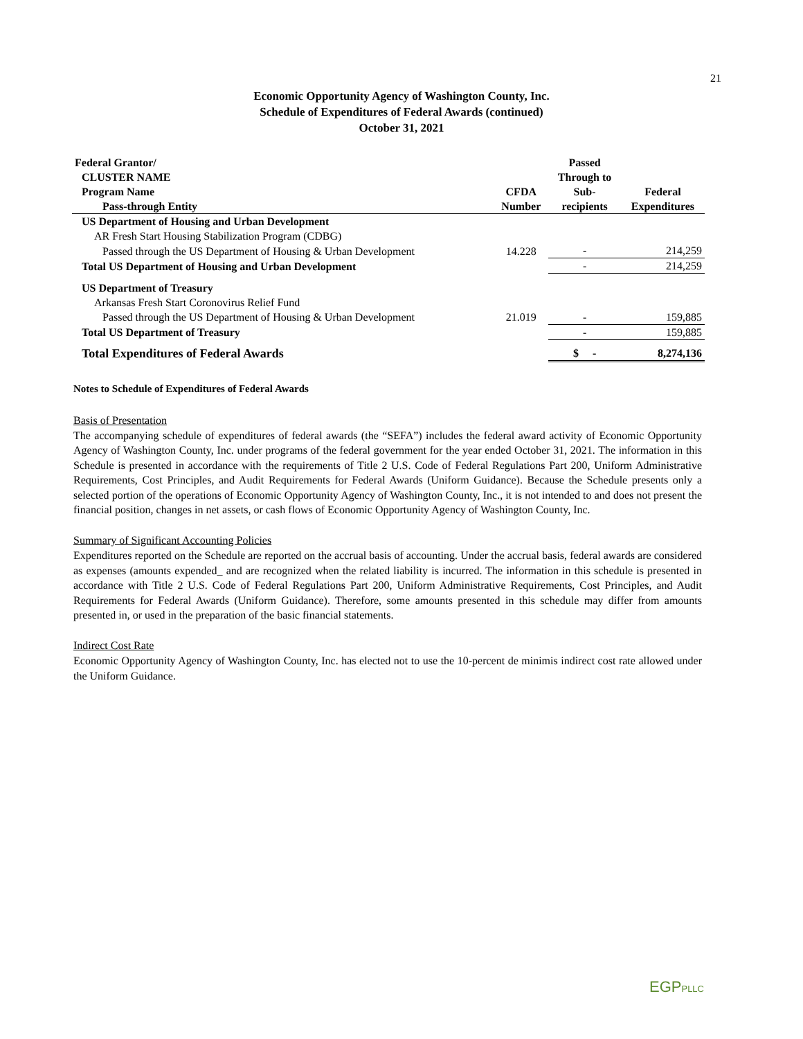21
Economic Opportunity Agency of Washington County, Inc.
Schedule of Expenditures of Federal Awards (continued)
October 31, 2021
| Federal Grantor/ | | Passed | |
| --- | --- | --- | --- |
| CLUSTER NAME | | Through to | |
| Program Name | CFDA | Sub- | Federal |
| Pass-through Entity | Number | recipients | Expenditures |
| US Department of Housing and Urban Development | | | |
| AR Fresh Start Housing Stabilization Program (CDBG) | | | |
| Passed through the US Department of Housing & Urban Development | 14.228 | - | 214,259 |
| Total US Department of Housing and Urban Development | | - | 214,259 |
| US Department of Treasury | | | |
| Arkansas Fresh Start Coronovirus Relief Fund | | | |
| Passed through the US Department of Housing & Urban Development | 21.019 | - | 159,885 |
| Total US Department of Treasury | | - | 159,885 |
| Total Expenditures of Federal Awards | | $ - | 8,274,136 |
Notes to Schedule of Expenditures of Federal Awards
Basis of Presentation
The accompanying schedule of expenditures of federal awards (the “SEFA”) includes the federal award activity of Economic Opportunity Agency of Washington County, Inc. under programs of the federal government for the year ended October 31, 2021. The information in this Schedule is presented in accordance with the requirements of Title 2 U.S. Code of Federal Regulations Part 200, Uniform Administrative Requirements, Cost Principles, and Audit Requirements for Federal Awards (Uniform Guidance). Because the Schedule presents only a selected portion of the operations of Economic Opportunity Agency of Washington County, Inc., it is not intended to and does not present the financial position, changes in net assets, or cash flows of Economic Opportunity Agency of Washington County, Inc.
Summary of Significant Accounting Policies
Expenditures reported on the Schedule are reported on the accrual basis of accounting. Under the accrual basis, federal awards are considered as expenses (amounts expended_ and are recognized when the related liability is incurred. The information in this schedule is presented in accordance with Title 2 U.S. Code of Federal Regulations Part 200, Uniform Administrative Requirements, Cost Principles, and Audit Requirements for Federal Awards (Uniform Guidance). Therefore, some amounts presented in this schedule may differ from amounts presented in, or used in the preparation of the basic financial statements.
Indirect Cost Rate
Economic Opportunity Agency of Washington County, Inc. has elected not to use the 10-percent de minimis indirect cost rate allowed under the Uniform Guidance.
EGPPLLC